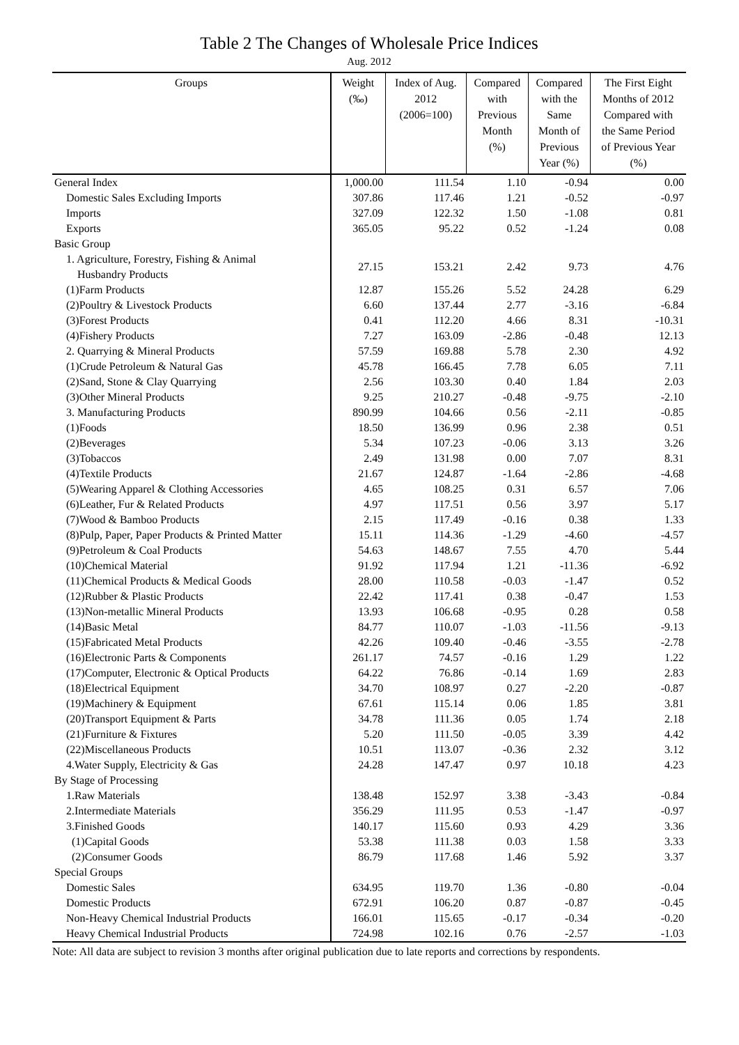Table 2 The Changes of Wholesale Price Indices
Aug. 2012
| Groups | Weight (‰) | Index of Aug. 2012 (2006=100) | Compared with Previous Month (%) | Compared with the Same Month of Previous Year (%) | The First Eight Months of 2012 Compared with the Same Period of Previous Year (%) |
| --- | --- | --- | --- | --- | --- |
| General Index | 1,000.00 | 111.54 | 1.10 | -0.94 | 0.00 |
| Domestic Sales Excluding Imports | 307.86 | 117.46 | 1.21 | -0.52 | -0.97 |
| Imports | 327.09 | 122.32 | 1.50 | -1.08 | 0.81 |
| Exports | 365.05 | 95.22 | 0.52 | -1.24 | 0.08 |
| Basic Group | | | | | |
| 1. Agriculture, Forestry, Fishing & Animal Husbandry Products | 27.15 | 153.21 | 2.42 | 9.73 | 4.76 |
| (1)Farm Products | 12.87 | 155.26 | 5.52 | 24.28 | 6.29 |
| (2)Poultry & Livestock Products | 6.60 | 137.44 | 2.77 | -3.16 | -6.84 |
| (3)Forest Products | 0.41 | 112.20 | 4.66 | 8.31 | -10.31 |
| (4)Fishery Products | 7.27 | 163.09 | -2.86 | -0.48 | 12.13 |
| 2. Quarrying & Mineral Products | 57.59 | 169.88 | 5.78 | 2.30 | 4.92 |
| (1)Crude Petroleum & Natural Gas | 45.78 | 166.45 | 7.78 | 6.05 | 7.11 |
| (2)Sand, Stone & Clay Quarrying | 2.56 | 103.30 | 0.40 | 1.84 | 2.03 |
| (3)Other Mineral Products | 9.25 | 210.27 | -0.48 | -9.75 | -2.10 |
| 3. Manufacturing Products | 890.99 | 104.66 | 0.56 | -2.11 | -0.85 |
| (1)Foods | 18.50 | 136.99 | 0.96 | 2.38 | 0.51 |
| (2)Beverages | 5.34 | 107.23 | -0.06 | 3.13 | 3.26 |
| (3)Tobaccos | 2.49 | 131.98 | 0.00 | 7.07 | 8.31 |
| (4)Textile Products | 21.67 | 124.87 | -1.64 | -2.86 | -4.68 |
| (5)Wearing Apparel & Clothing Accessories | 4.65 | 108.25 | 0.31 | 6.57 | 7.06 |
| (6)Leather, Fur & Related Products | 4.97 | 117.51 | 0.56 | 3.97 | 5.17 |
| (7)Wood & Bamboo Products | 2.15 | 117.49 | -0.16 | 0.38 | 1.33 |
| (8)Pulp, Paper, Paper Products & Printed Matter | 15.11 | 114.36 | -1.29 | -4.60 | -4.57 |
| (9)Petroleum & Coal Products | 54.63 | 148.67 | 7.55 | 4.70 | 5.44 |
| (10)Chemical Material | 91.92 | 117.94 | 1.21 | -11.36 | -6.92 |
| (11)Chemical Products & Medical Goods | 28.00 | 110.58 | -0.03 | -1.47 | 0.52 |
| (12)Rubber & Plastic Products | 22.42 | 117.41 | 0.38 | -0.47 | 1.53 |
| (13)Non-metallic Mineral Products | 13.93 | 106.68 | -0.95 | 0.28 | 0.58 |
| (14)Basic Metal | 84.77 | 110.07 | -1.03 | -11.56 | -9.13 |
| (15)Fabricated Metal Products | 42.26 | 109.40 | -0.46 | -3.55 | -2.78 |
| (16)Electronic Parts & Components | 261.17 | 74.57 | -0.16 | 1.29 | 1.22 |
| (17)Computer, Electronic & Optical Products | 64.22 | 76.86 | -0.14 | 1.69 | 2.83 |
| (18)Electrical Equipment | 34.70 | 108.97 | 0.27 | -2.20 | -0.87 |
| (19)Machinery & Equipment | 67.61 | 115.14 | 0.06 | 1.85 | 3.81 |
| (20)Transport Equipment & Parts | 34.78 | 111.36 | 0.05 | 1.74 | 2.18 |
| (21)Furniture & Fixtures | 5.20 | 111.50 | -0.05 | 3.39 | 4.42 |
| (22)Miscellaneous Products | 10.51 | 113.07 | -0.36 | 2.32 | 3.12 |
| 4.Water Supply, Electricity & Gas | 24.28 | 147.47 | 0.97 | 10.18 | 4.23 |
| By Stage of Processing | | | | | |
| 1.Raw Materials | 138.48 | 152.97 | 3.38 | -3.43 | -0.84 |
| 2.Intermediate Materials | 356.29 | 111.95 | 0.53 | -1.47 | -0.97 |
| 3.Finished Goods | 140.17 | 115.60 | 0.93 | 4.29 | 3.36 |
| (1)Capital Goods | 53.38 | 111.38 | 0.03 | 1.58 | 3.33 |
| (2)Consumer Goods | 86.79 | 117.68 | 1.46 | 5.92 | 3.37 |
| Special Groups | | | | | |
| Domestic Sales | 634.95 | 119.70 | 1.36 | -0.80 | -0.04 |
| Domestic Products | 672.91 | 106.20 | 0.87 | -0.87 | -0.45 |
| Non-Heavy Chemical Industrial Products | 166.01 | 115.65 | -0.17 | -0.34 | -0.20 |
| Heavy Chemical Industrial Products | 724.98 | 102.16 | 0.76 | -2.57 | -1.03 |
Note: All data are subject to revision 3 months after original publication due to late reports and corrections by respondents.